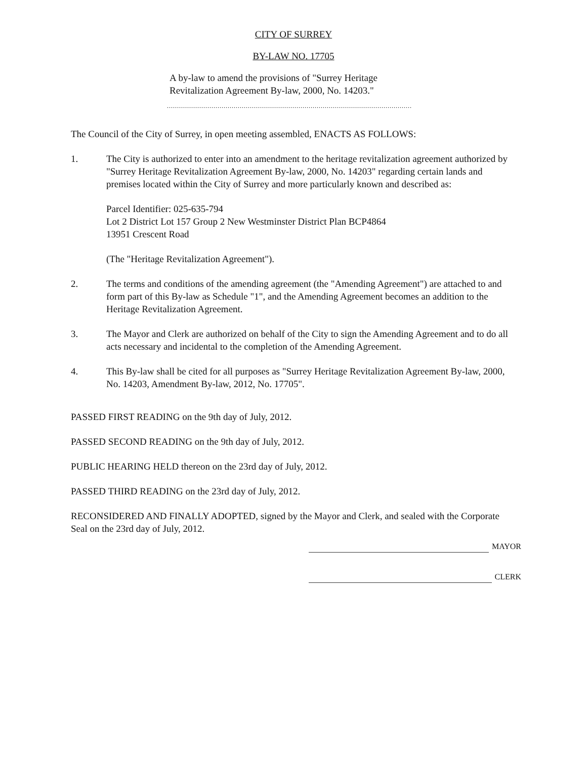CITY OF SURREY
BY-LAW NO. 17705
A by-law to amend the provisions of "Surrey Heritage Revitalization Agreement By-law, 2000, No. 14203."
.........................................................................................................................
The Council of the City of Surrey, in open meeting assembled, ENACTS AS FOLLOWS:
1. The City is authorized to enter into an amendment to the heritage revitalization agreement authorized by "Surrey Heritage Revitalization Agreement By-law, 2000, No. 14203" regarding certain lands and premises located within the City of Surrey and more particularly known and described as:
Parcel Identifier: 025-635-794
Lot 2 District Lot 157 Group 2 New Westminster District Plan BCP4864
13951 Crescent Road
(The "Heritage Revitalization Agreement").
2. The terms and conditions of the amending agreement (the "Amending Agreement") are attached to and form part of this By-law as Schedule "1", and the Amending Agreement becomes an addition to the Heritage Revitalization Agreement.
3. The Mayor and Clerk are authorized on behalf of the City to sign the Amending Agreement and to do all acts necessary and incidental to the completion of the Amending Agreement.
4. This By-law shall be cited for all purposes as "Surrey Heritage Revitalization Agreement By-law, 2000, No. 14203, Amendment By-law, 2012, No. 17705".
PASSED FIRST READING on the 9th day of July, 2012.
PASSED SECOND READING on the 9th day of July, 2012.
PUBLIC HEARING HELD thereon on the 23rd day of July, 2012.
PASSED THIRD READING on the 23rd day of July, 2012.
RECONSIDERED AND FINALLY ADOPTED, signed by the Mayor and Clerk, and sealed with the Corporate Seal on the 23rd day of July, 2012.
MAYOR
CLERK